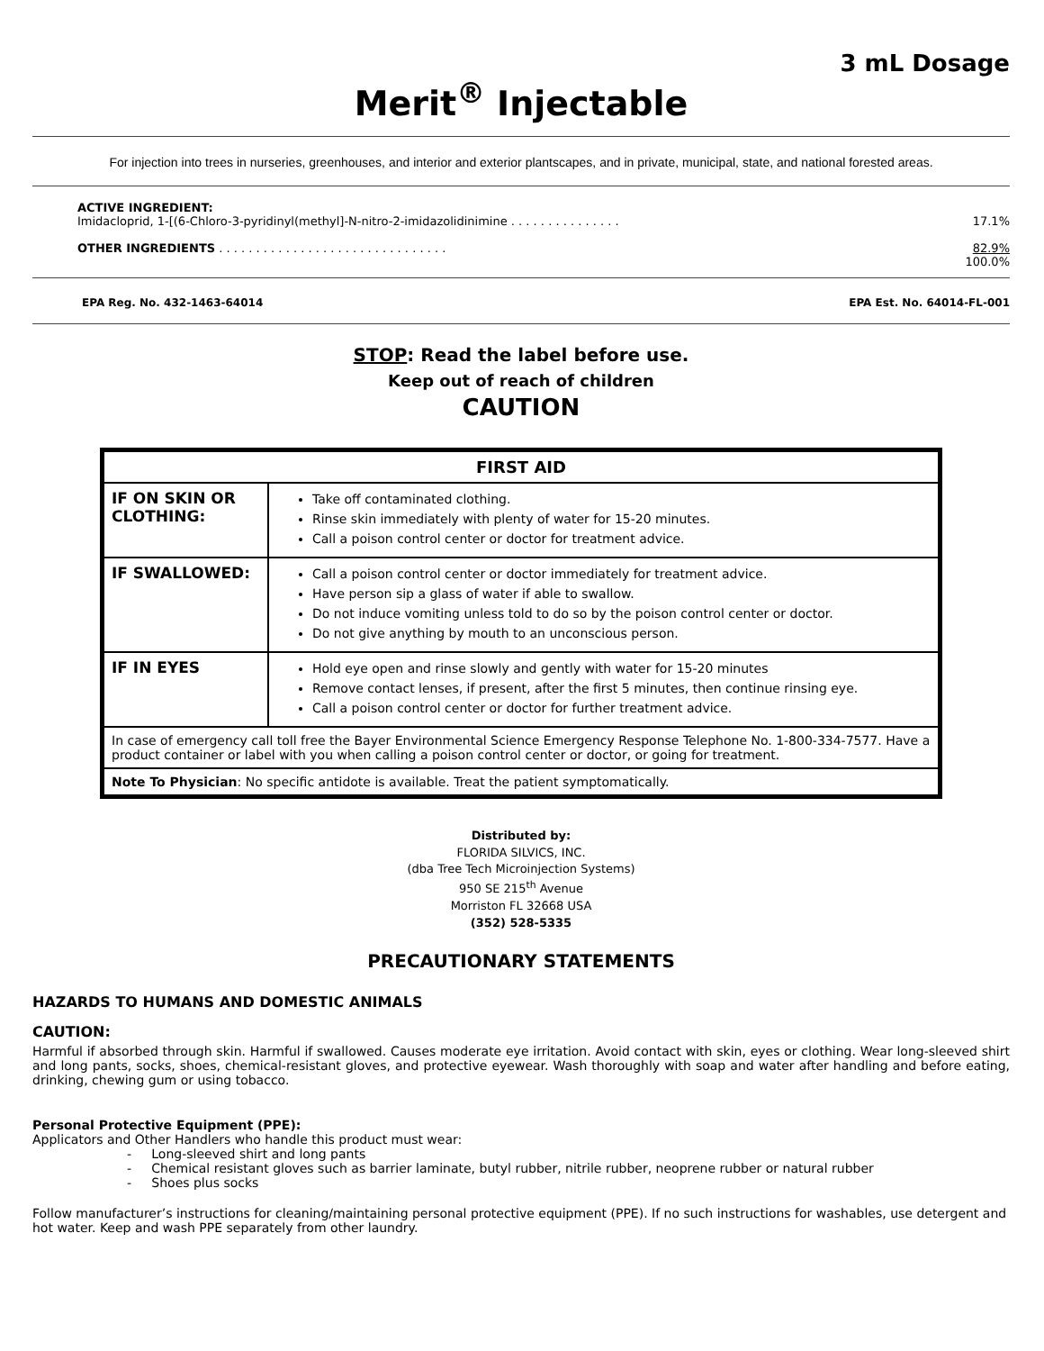3 mL Dosage
Merit<sup>®</sup> Injectable
For injection into trees in nurseries, greenhouses, and interior and exterior plantscapes, and in private, municipal, state, and national forested areas.
ACTIVE INGREDIENT:
Imidacloprid, 1-[(6-Chloro-3-pyridinyl(methyl]-N-nitro-2-imidazolidinimine . . . . . . . . . . . . . . . 17.1%
OTHER INGREDIENTS . . . . . . . . . . . . . . . . . . . . . . . . . . . . . . . 82.9%
100.0%
EPA Reg. No. 432-1463-64014 EPA Est. No. 64014-FL-001
STOP: Read the label before use.
Keep out of reach of children
CAUTION
| FIRST AID | |
| --- | --- |
| IF ON SKIN OR CLOTHING: | Take off contaminated clothing. Rinse skin immediately with plenty of water for 15-20 minutes. Call a poison control center or doctor for treatment advice. |
| IF SWALLOWED: | Call a poison control center or doctor immediately for treatment advice. Have person sip a glass of water if able to swallow. Do not induce vomiting unless told to do so by the poison control center or doctor. Do not give anything by mouth to an unconscious person. |
| IF IN EYES | Hold eye open and rinse slowly and gently with water for 15-20 minutes Remove contact lenses, if present, after the first 5 minutes, then continue rinsing eye. Call a poison control center or doctor for further treatment advice. |
| In case of emergency call toll free the Bayer Environmental Science Emergency Response Telephone No. 1-800-334-7577. Have a product container or label with you when calling a poison control center or doctor, or going for treatment. | |
| Note To Physician : No specific antidote is available. Treat the patient symptomatically. | |
Distributed by:
FLORIDA SILVICS, INC.
(dba Tree Tech Microinjection Systems)
950 SE 215<sup>th</sup> Avenue
Morriston FL 32668 USA
(352) 528-5335
PRECAUTIONARY STATEMENTS
HAZARDS TO HUMANS AND DOMESTIC ANIMALS
CAUTION:
Harmful if absorbed through skin. Harmful if swallowed. Causes moderate eye irritation. Avoid contact with skin, eyes or clothing. Wear long-sleeved shirt and long pants, socks, shoes, chemical-resistant gloves, and protective eyewear. Wash thoroughly with soap and water after handling and before eating, drinking, chewing gum or using tobacco.
Personal Protective Equipment (PPE):
Applicators and Other Handlers who handle this product must wear:
- Long-sleeved shirt and long pants
- Chemical resistant gloves such as barrier laminate, butyl rubber, nitrile rubber, neoprene rubber or natural rubber
- Shoes plus socks
Follow manufacturer’s instructions for cleaning/maintaining personal protective equipment (PPE). If no such instructions for washables, use detergent and hot water. Keep and wash PPE separately from other laundry.